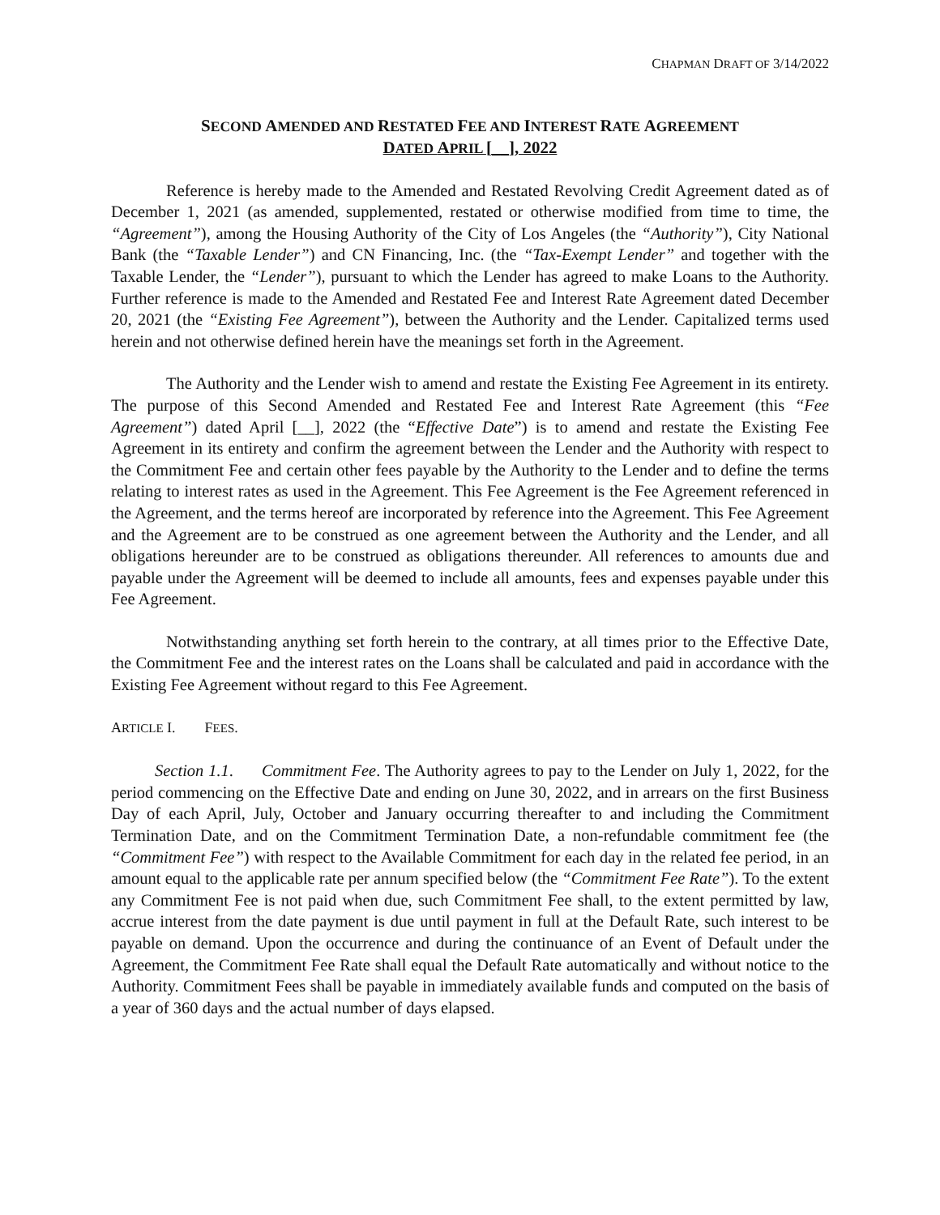CHAPMAN DRAFT OF 3/14/2022
SECOND AMENDED AND RESTATED FEE AND INTEREST RATE AGREEMENT
DATED APRIL [__], 2022
Reference is hereby made to the Amended and Restated Revolving Credit Agreement dated as of December 1, 2021 (as amended, supplemented, restated or otherwise modified from time to time, the “Agreement”), among the Housing Authority of the City of Los Angeles (the “Authority”), City National Bank (the “Taxable Lender”) and CN Financing, Inc. (the “Tax-Exempt Lender” and together with the Taxable Lender, the “Lender”), pursuant to which the Lender has agreed to make Loans to the Authority. Further reference is made to the Amended and Restated Fee and Interest Rate Agreement dated December 20, 2021 (the “Existing Fee Agreement”), between the Authority and the Lender. Capitalized terms used herein and not otherwise defined herein have the meanings set forth in the Agreement.
The Authority and the Lender wish to amend and restate the Existing Fee Agreement in its entirety. The purpose of this Second Amended and Restated Fee and Interest Rate Agreement (this “Fee Agreement”) dated April [__], 2022 (the “Effective Date”) is to amend and restate the Existing Fee Agreement in its entirety and confirm the agreement between the Lender and the Authority with respect to the Commitment Fee and certain other fees payable by the Authority to the Lender and to define the terms relating to interest rates as used in the Agreement. This Fee Agreement is the Fee Agreement referenced in the Agreement, and the terms hereof are incorporated by reference into the Agreement. This Fee Agreement and the Agreement are to be construed as one agreement between the Authority and the Lender, and all obligations hereunder are to be construed as obligations thereunder. All references to amounts due and payable under the Agreement will be deemed to include all amounts, fees and expenses payable under this Fee Agreement.
Notwithstanding anything set forth herein to the contrary, at all times prior to the Effective Date, the Commitment Fee and the interest rates on the Loans shall be calculated and paid in accordance with the Existing Fee Agreement without regard to this Fee Agreement.
ARTICLE I. FEES.
Section 1.1. Commitment Fee. The Authority agrees to pay to the Lender on July 1, 2022, for the period commencing on the Effective Date and ending on June 30, 2022, and in arrears on the first Business Day of each April, July, October and January occurring thereafter to and including the Commitment Termination Date, and on the Commitment Termination Date, a non-refundable commitment fee (the “Commitment Fee”) with respect to the Available Commitment for each day in the related fee period, in an amount equal to the applicable rate per annum specified below (the “Commitment Fee Rate”). To the extent any Commitment Fee is not paid when due, such Commitment Fee shall, to the extent permitted by law, accrue interest from the date payment is due until payment in full at the Default Rate, such interest to be payable on demand. Upon the occurrence and during the continuance of an Event of Default under the Agreement, the Commitment Fee Rate shall equal the Default Rate automatically and without notice to the Authority. Commitment Fees shall be payable in immediately available funds and computed on the basis of a year of 360 days and the actual number of days elapsed.